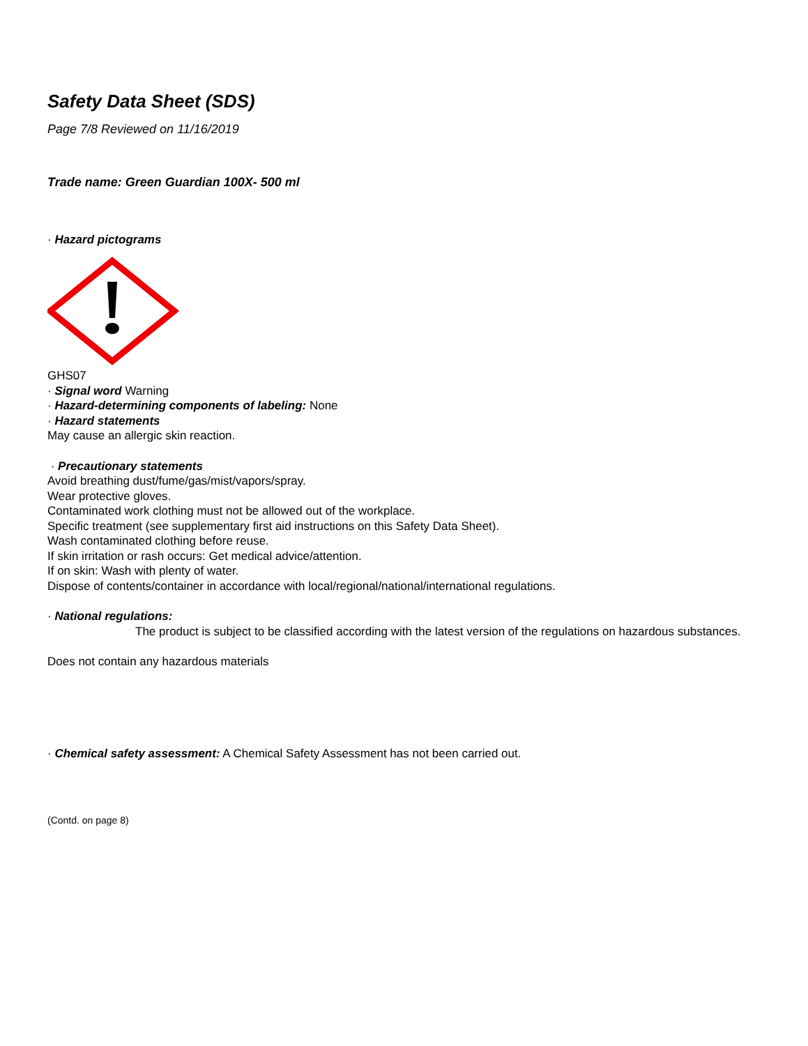Safety Data Sheet (SDS)
Page 7/8 Reviewed on 11/16/2019
Trade name: Green Guardian 100X- 500 ml
· Hazard pictograms
GHS07
· Signal word Warning
· Hazard-determining components of labeling: None
· Hazard statements
May cause an allergic skin reaction.
· Precautionary statements
Avoid breathing dust/fume/gas/mist/vapors/spray.
Wear protective gloves.
Contaminated work clothing must not be allowed out of the workplace.
Specific treatment (see supplementary first aid instructions on this Safety Data Sheet).
Wash contaminated clothing before reuse.
If skin irritation or rash occurs: Get medical advice/attention.
If on skin: Wash with plenty of water.
Dispose of contents/container in accordance with local/regional/national/international regulations.
· National regulations:
The product is subject to be classified according with the latest version of the regulations on hazardous substances.
Does not contain any hazardous materials
· Chemical safety assessment: A Chemical Safety Assessment has not been carried out.
(Contd. on page 8)